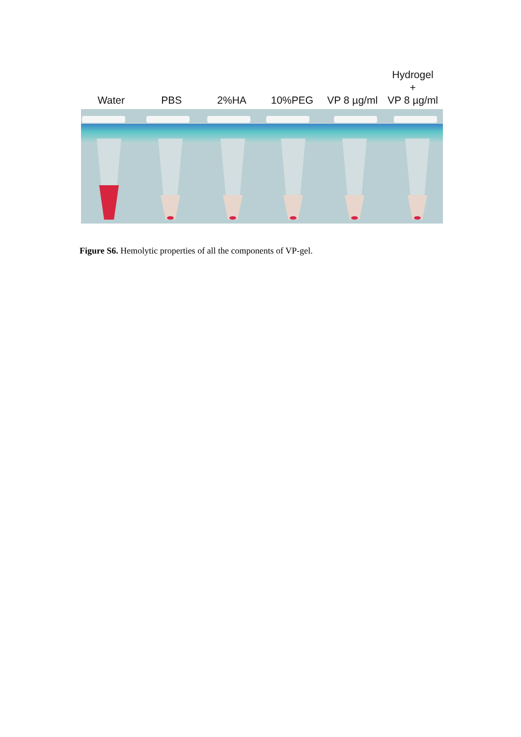Water
PBS
2%HA
10%PEG
VP 8 µg/ml
Hydrogel
+
VP 8 µg/ml
Figure S6. Hemolytic properties of all the components of VP-gel.